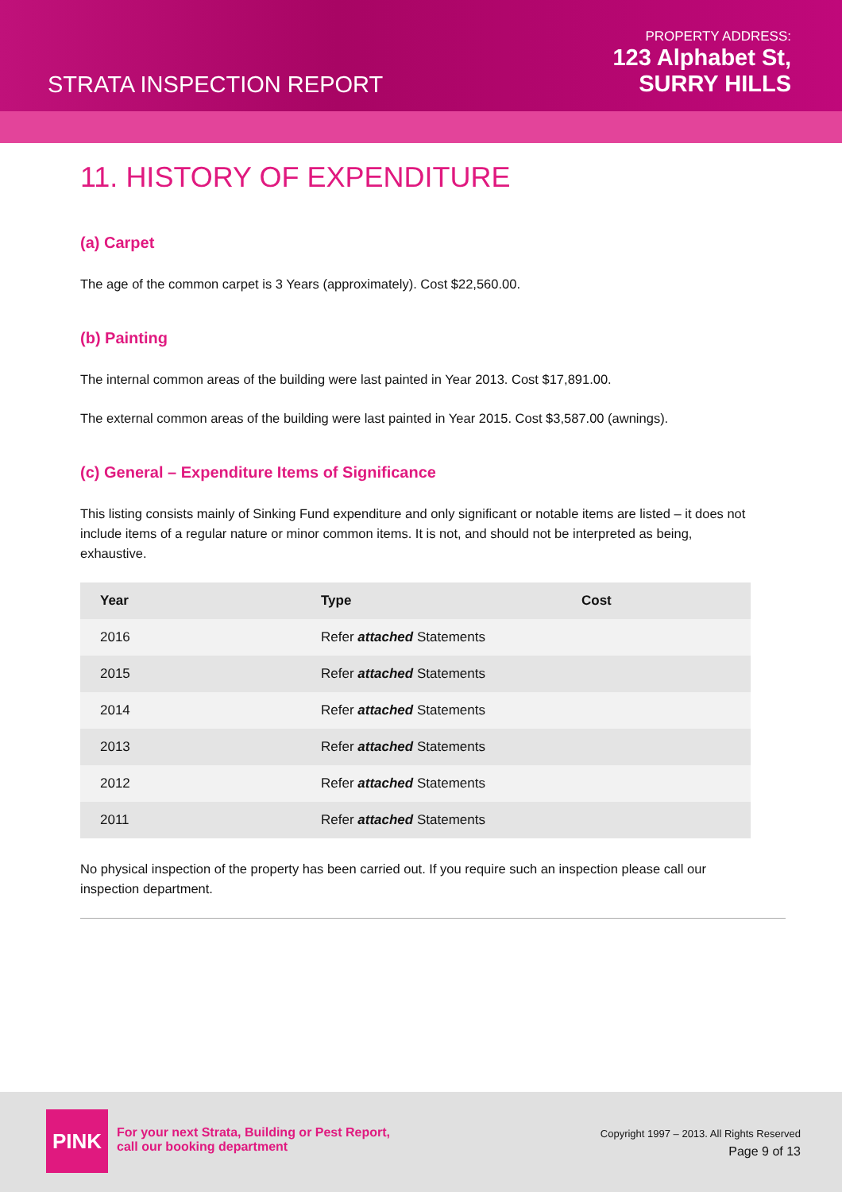STRATA INSPECTION REPORT
PROPERTY ADDRESS:
123 Alphabet St,
SURRY HILLS
11. HISTORY OF EXPENDITURE
(a) Carpet
The age of the common carpet is 3 Years (approximately). Cost $22,560.00.
(b) Painting
The internal common areas of the building were last painted in Year 2013. Cost $17,891.00.
The external common areas of the building were last painted in Year 2015. Cost $3,587.00 (awnings).
(c) General – Expenditure Items of Significance
This listing consists mainly of Sinking Fund expenditure and only significant or notable items are listed – it does not include items of a regular nature or minor common items. It is not, and should not be interpreted as being, exhaustive.
| Year | Type | Cost |
| --- | --- | --- |
| 2016 | Refer attached Statements | |
| 2015 | Refer attached Statements | |
| 2014 | Refer attached Statements | |
| 2013 | Refer attached Statements | |
| 2012 | Refer attached Statements | |
| 2011 | Refer attached Statements | |
No physical inspection of the property has been carried out. If you require such an inspection please call our inspection department.
PINK
For your next Strata, Building or Pest Report,
call our booking department
Copyright 1997 – 2013. All Rights Reserved
Page 9 of 13